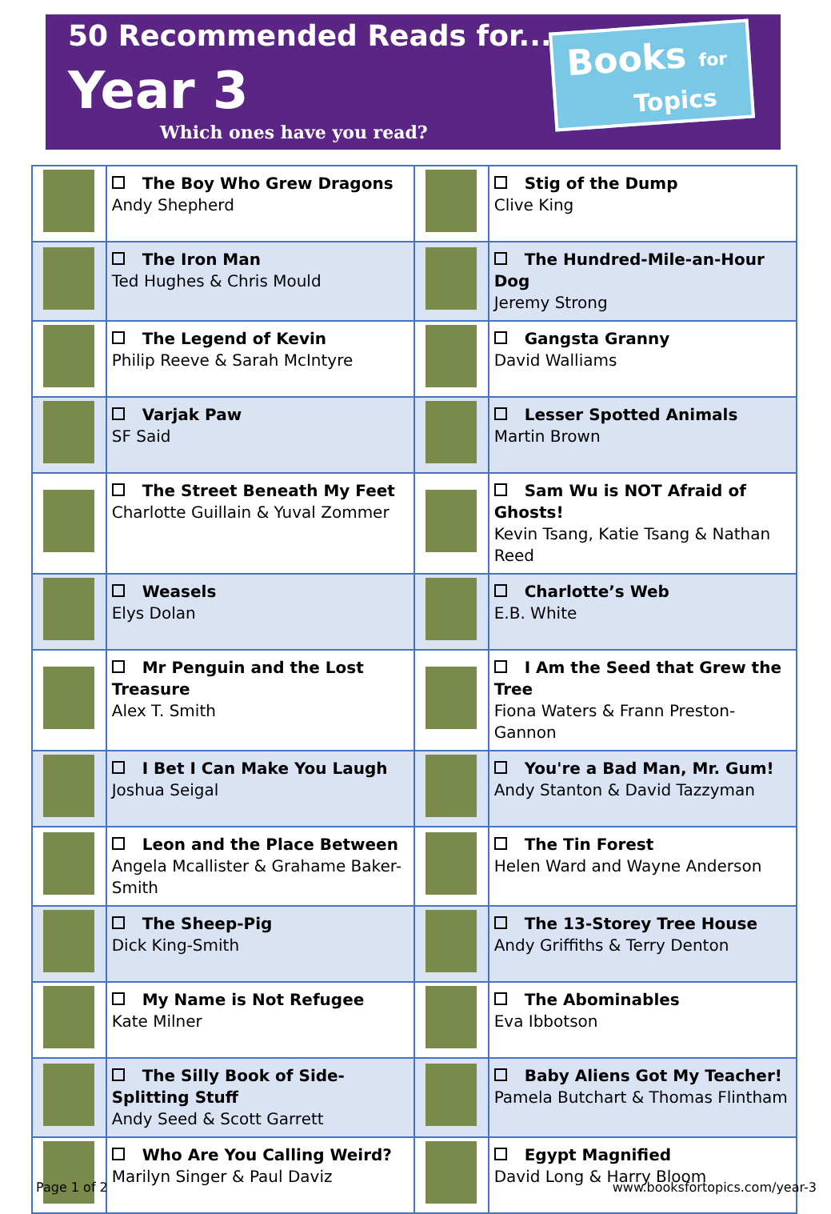50 Recommended Reads for...
Year 3
Which ones have you read?
Books for
Topics
| | The Boy Who Grew Dragons Andy Shepherd | | Stig of the Dump Clive King |
| | The Iron Man Ted Hughes & Chris Mould | | The Hundred-Mile-an-Hour Dog Jeremy Strong |
| | The Legend of Kevin Philip Reeve & Sarah McIntyre | | Gangsta Granny David Walliams |
| | Varjak Paw SF Said | | Lesser Spotted Animals Martin Brown |
| | The Street Beneath My Feet Charlotte Guillain & Yuval Zommer | | Sam Wu is NOT Afraid of Ghosts! Kevin Tsang, Katie Tsang & Nathan Reed |
| | Weasels Elys Dolan | | Charlotte’s Web E.B. White |
| | Mr Penguin and the Lost Treasure Alex T. Smith | | I Am the Seed that Grew the Tree Fiona Waters & Frann Preston-Gannon |
| | I Bet I Can Make You Laugh Joshua Seigal | | You're a Bad Man, Mr. Gum! Andy Stanton & David Tazzyman |
| | Leon and the Place Between Angela Mcallister & Grahame Baker-Smith | | The Tin Forest Helen Ward and Wayne Anderson |
| | The Sheep-Pig Dick King-Smith | | The 13-Storey Tree House Andy Griffiths & Terry Denton |
| | My Name is Not Refugee Kate Milner | | The Abominables Eva Ibbotson |
| | The Silly Book of Side-Splitting Stuff Andy Seed & Scott Garrett | | Baby Aliens Got My Teacher! Pamela Butchart & Thomas Flintham |
| | Who Are You Calling Weird? Marilyn Singer & Paul Daviz | | Egypt Magnified David Long & Harry Bloom |
Page 1 of 2 www.booksfortopics.com/year-3